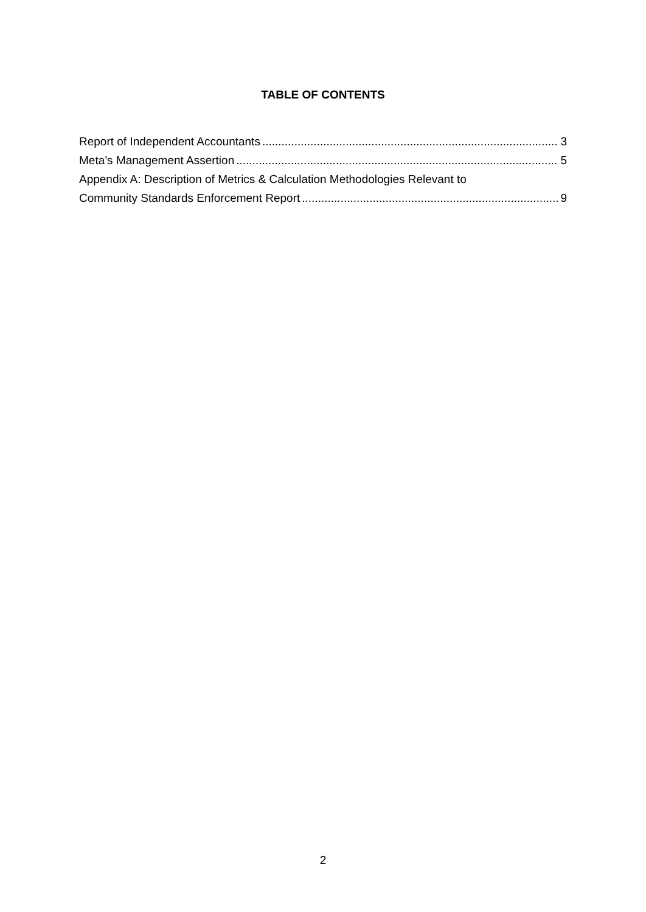TABLE OF CONTENTS
Report of Independent Accountants 3
Meta’s Management Assertion 5
Appendix A: Description of Metrics & Calculation Methodologies Relevant to
Community Standards Enforcement Report 9
2